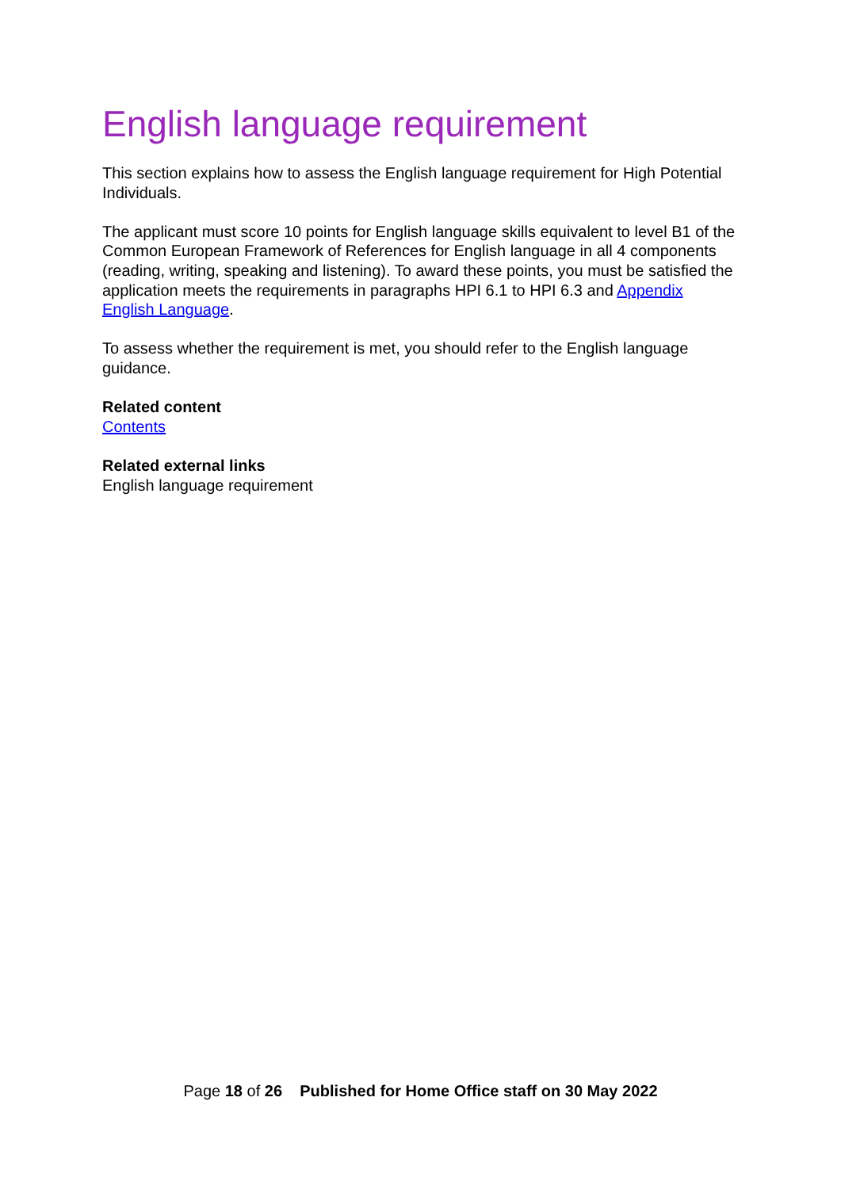English language requirement
This section explains how to assess the English language requirement for High Potential Individuals.
The applicant must score 10 points for English language skills equivalent to level B1 of the Common European Framework of References for English language in all 4 components (reading, writing, speaking and listening). To award these points, you must be satisfied the application meets the requirements in paragraphs HPI 6.1 to HPI 6.3 and Appendix English Language.
To assess whether the requirement is met, you should refer to the English language guidance.
Related content
Contents
Related external links
English language requirement
Page 18 of 26 Published for Home Office staff on 30 May 2022